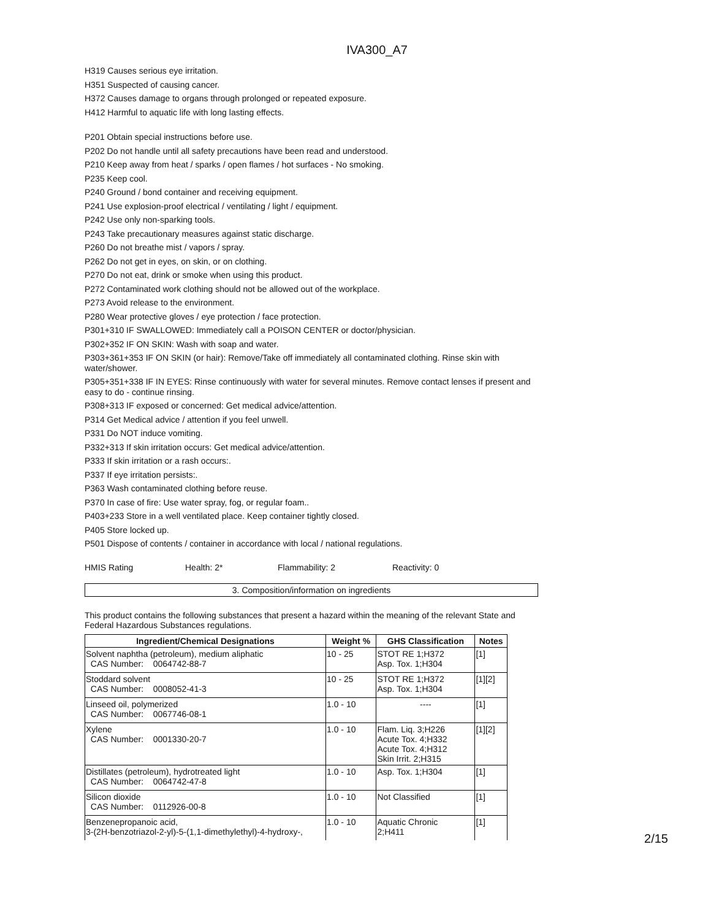IVA300_A7
H319 Causes serious eye irritation.
H351 Suspected of causing cancer.
H372 Causes damage to organs through prolonged or repeated exposure.
H412 Harmful to aquatic life with long lasting effects.
P201 Obtain special instructions before use.
P202 Do not handle until all safety precautions have been read and understood.
P210 Keep away from heat / sparks / open flames / hot surfaces - No smoking.
P235 Keep cool.
P240 Ground / bond container and receiving equipment.
P241 Use explosion-proof electrical / ventilating / light / equipment.
P242 Use only non-sparking tools.
P243 Take precautionary measures against static discharge.
P260 Do not breathe mist / vapors / spray.
P262 Do not get in eyes, on skin, or on clothing.
P270 Do not eat, drink or smoke when using this product.
P272 Contaminated work clothing should not be allowed out of the workplace.
P273 Avoid release to the environment.
P280 Wear protective gloves / eye protection / face protection.
P301+310 IF SWALLOWED: Immediately call a POISON CENTER or doctor/physician.
P302+352 IF ON SKIN: Wash with soap and water.
P303+361+353 IF ON SKIN (or hair): Remove/Take off immediately all contaminated clothing. Rinse skin with water/shower.
P305+351+338 IF IN EYES: Rinse continuously with water for several minutes. Remove contact lenses if present and easy to do - continue rinsing.
P308+313 IF exposed or concerned: Get medical advice/attention.
P314 Get Medical advice / attention if you feel unwell.
P331 Do NOT induce vomiting.
P332+313 If skin irritation occurs: Get medical advice/attention.
P333 If skin irritation or a rash occurs:.
P337 If eye irritation persists:.
P363 Wash contaminated clothing before reuse.
P370 In case of fire: Use water spray, fog, or regular foam..
P403+233 Store in a well ventilated place. Keep container tightly closed.
P405 Store locked up.
P501 Dispose of contents / container in accordance with local / national regulations.
HMIS Rating Health: 2* Flammability: 2 Reactivity: 0
3. Composition/information on ingredients
This product contains the following substances that present a hazard within the meaning of the relevant State and Federal Hazardous Substances regulations.
| Ingredient/Chemical Designations | Weight % | GHS Classification | Notes |
| --- | --- | --- | --- |
| Solvent naphtha (petroleum), medium aliphatic CAS Number: 0064742-88-7 | 10 - 25 | STOT RE 1;H372 Asp. Tox. 1;H304 | [1] |
| Stoddard solvent CAS Number: 0008052-41-3 | 10 - 25 | STOT RE 1;H372 Asp. Tox. 1;H304 | [1][2] |
| Linseed oil, polymerized CAS Number: 0067746-08-1 | 1.0 - 10 | ---- | [1] |
| Xylene CAS Number: 0001330-20-7 | 1.0 - 10 | Flam. Liq. 3;H226 Acute Tox. 4;H332 Acute Tox. 4;H312 Skin Irrit. 2;H315 | [1][2] |
| Distillates (petroleum), hydrotreated light CAS Number: 0064742-47-8 | 1.0 - 10 | Asp. Tox. 1;H304 | [1] |
| Silicon dioxide CAS Number: 0112926-00-8 | 1.0 - 10 | Not Classified | [1] |
| Benzenepropanoic acid, 3-(2H-benzotriazol-2-yl)-5-(1,1-dimethylethyl)-4-hydroxy-, | 1.0 - 10 | Aquatic Chronic 2;H411 | [1] |
2/15